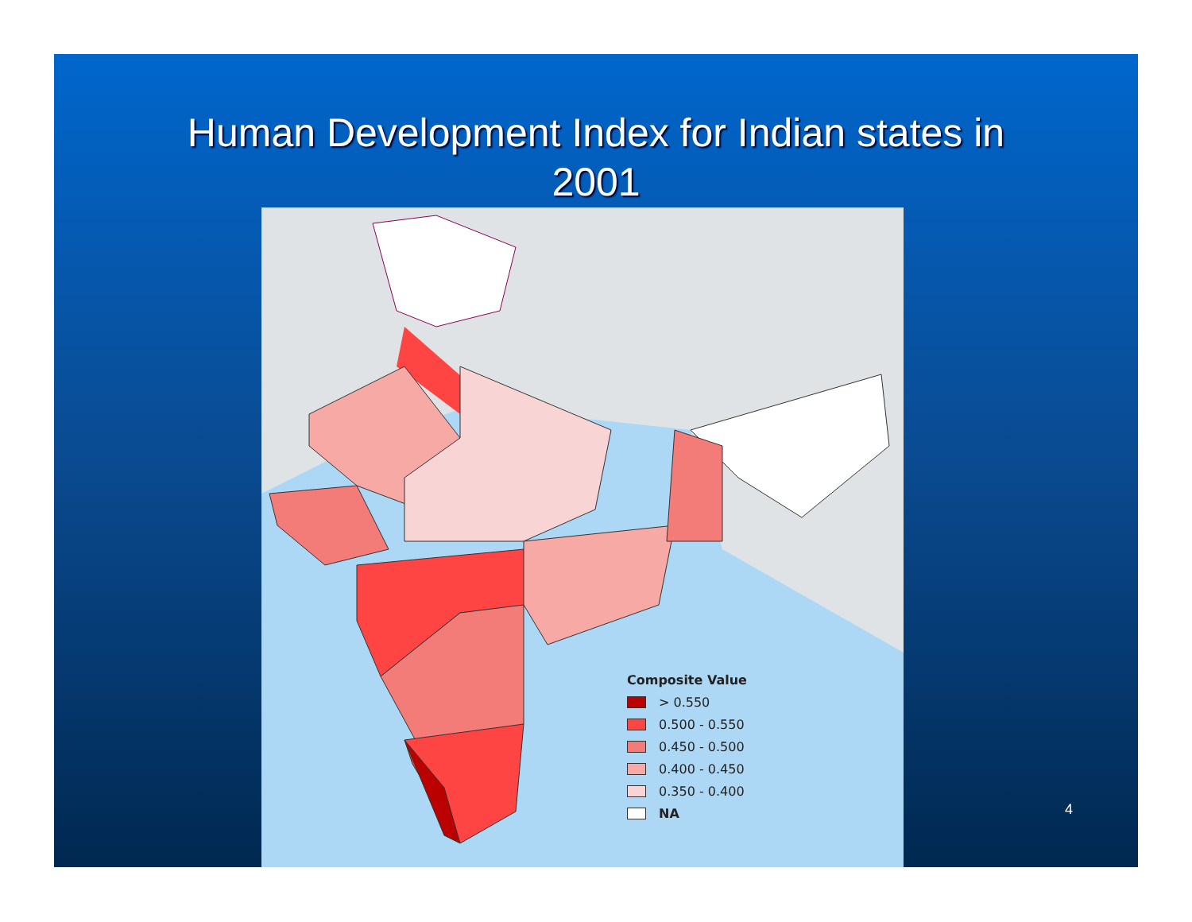Human Development Index for Indian states in
2001
Composite Value
> 0.550
0.500 - 0.550
0.450 - 0.500
0.400 - 0.450
0.350 - 0.400
NA
4